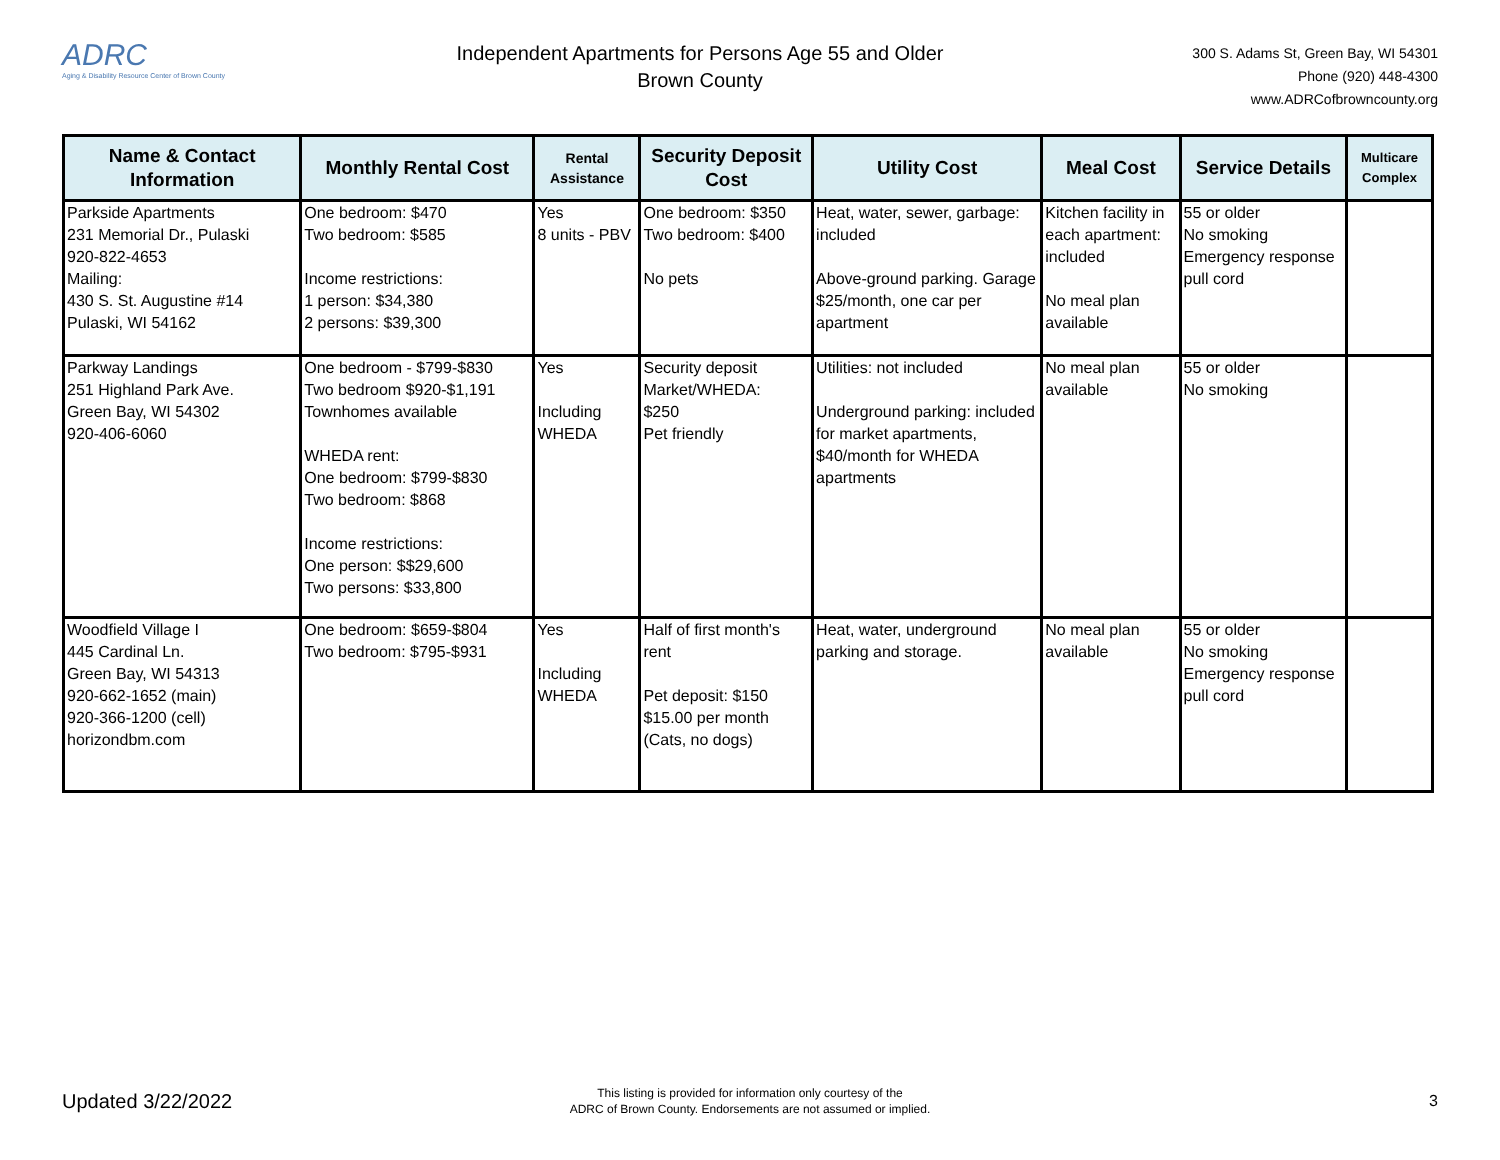ADRC
Aging & Disability Resource Center of Brown County
Independent Apartments for Persons Age 55 and Older
Brown County
300 S. Adams St, Green Bay, WI 54301
Phone (920) 448-4300
www.ADRCofbrowncounty.org
| Name & Contact Information | Monthly Rental Cost | Rental Assistance | Security Deposit Cost | Utility Cost | Meal Cost | Service Details | Multicare Complex |
| --- | --- | --- | --- | --- | --- | --- | --- |
| Parkside Apartments 231 Memorial Dr., Pulaski 920-822-4653 Mailing: 430 S. St. Augustine #14 Pulaski, WI 54162 | One bedroom: $470 Two bedroom: $585 Income restrictions: 1 person: $34,380 2 persons: $39,300 | Yes 8 units - PBV | One bedroom: $350 Two bedroom: $400 No pets | Heat, water, sewer, garbage: included Above-ground parking. Garage $25/month, one car per apartment | Kitchen facility in each apartment: included No meal plan available | 55 or older No smoking Emergency response pull cord | |
| Parkway Landings 251 Highland Park Ave. Green Bay, WI 54302 920-406-6060 | One bedroom - $799-$830 Two bedroom $920-$1,191 Townhomes available WHEDA rent: One bedroom: $799-$830 Two bedroom: $868 Income restrictions: One person: $$29,600 Two persons: $33,800 | Yes Including WHEDA | Security deposit Market/WHEDA: $250 Pet friendly | Utilities: not included Underground parking: included for market apartments, $40/month for WHEDA apartments | No meal plan available | 55 or older No smoking | |
| Woodfield Village I 445 Cardinal Ln. Green Bay, WI 54313 920-662-1652 (main) 920-366-1200 (cell) horizondbm.com | One bedroom: $659-$804 Two bedroom: $795-$931 | Yes Including WHEDA | Half of first month's rent Pet deposit: $150 $15.00 per month (Cats, no dogs) | Heat, water, underground parking and storage. | No meal plan available | 55 or older No smoking Emergency response pull cord | |
Updated 3/22/2022
This listing is provided for information only courtesy of the
ADRC of Brown County. Endorsements are not assumed or implied.
3